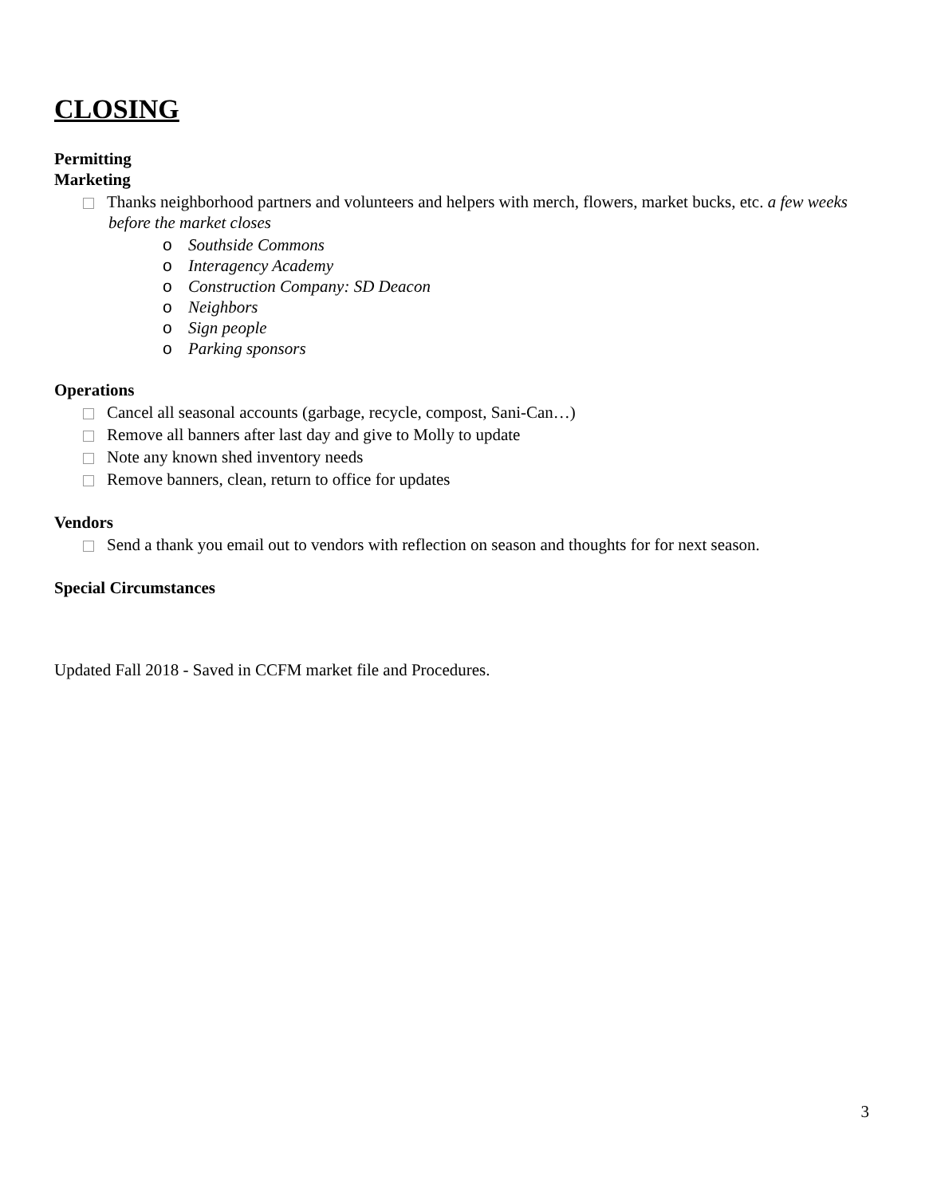CLOSING
Permitting
Marketing
Thanks neighborhood partners and volunteers and helpers with merch, flowers, market bucks, etc. a few weeks before the market closes
o Southside Commons
o Interagency Academy
o Construction Company: SD Deacon
o Neighbors
o Sign people
o Parking sponsors
Operations
Cancel all seasonal accounts (garbage, recycle, compost, Sani-Can…)
Remove all banners after last day and give to Molly to update
Note any known shed inventory needs
Remove banners, clean, return to office for updates
Vendors
Send a thank you email out to vendors with reflection on season and thoughts for for next season.
Special Circumstances
Updated Fall 2018 - Saved in CCFM market file and Procedures.
3